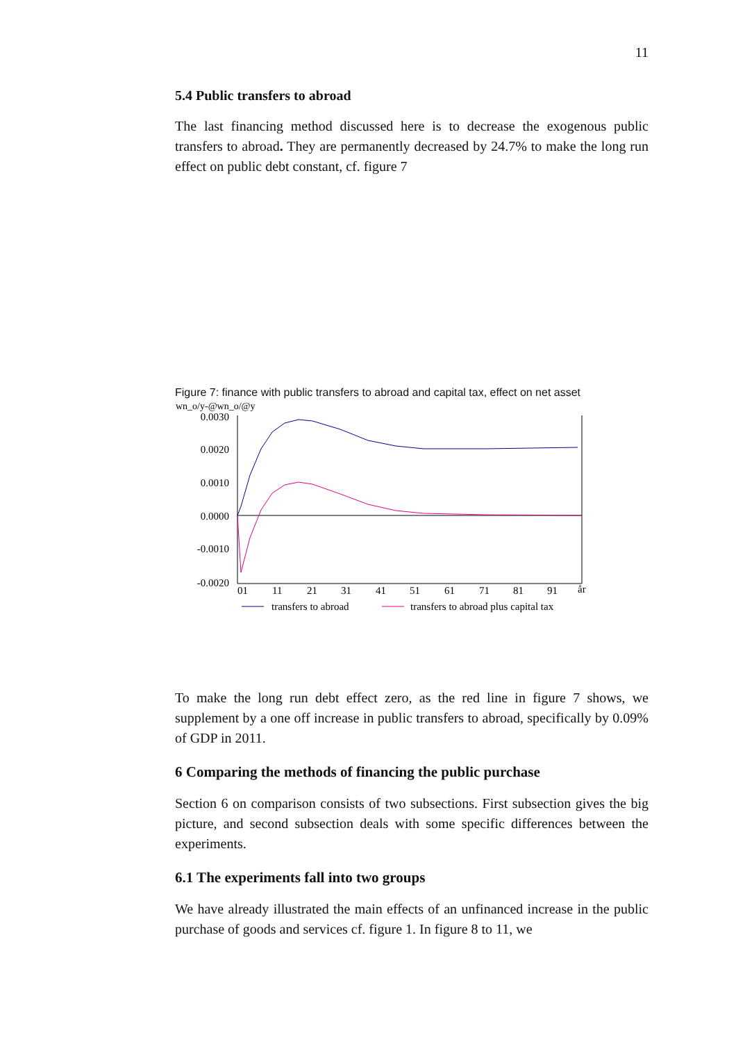11
5.4 Public transfers to abroad
The last financing method discussed here is to decrease the exogenous public transfers to abroad. They are permanently decreased by 24.7% to make the long run effect on public debt constant, cf. figure 7
Figure 7: finance with public transfers to abroad and capital tax, effect on net asset
wn_o/y-@wn_o/@y
0.0030
0.0020
0.0010
0.0000
-0.0010
-0.0020
01
11
21
31
41
51
61
71
81
91
år
transfers to abroad
transfers to abroad plus capital tax
To make the long run debt effect zero, as the red line in figure 7 shows, we supplement by a one off increase in public transfers to abroad, specifically by 0.09% of GDP in 2011.
6 Comparing the methods of financing the public purchase
Section 6 on comparison consists of two subsections. First subsection gives the big picture, and second subsection deals with some specific differences between the experiments.
6.1 The experiments fall into two groups
We have already illustrated the main effects of an unfinanced increase in the public purchase of goods and services cf. figure 1. In figure 8 to 11, we